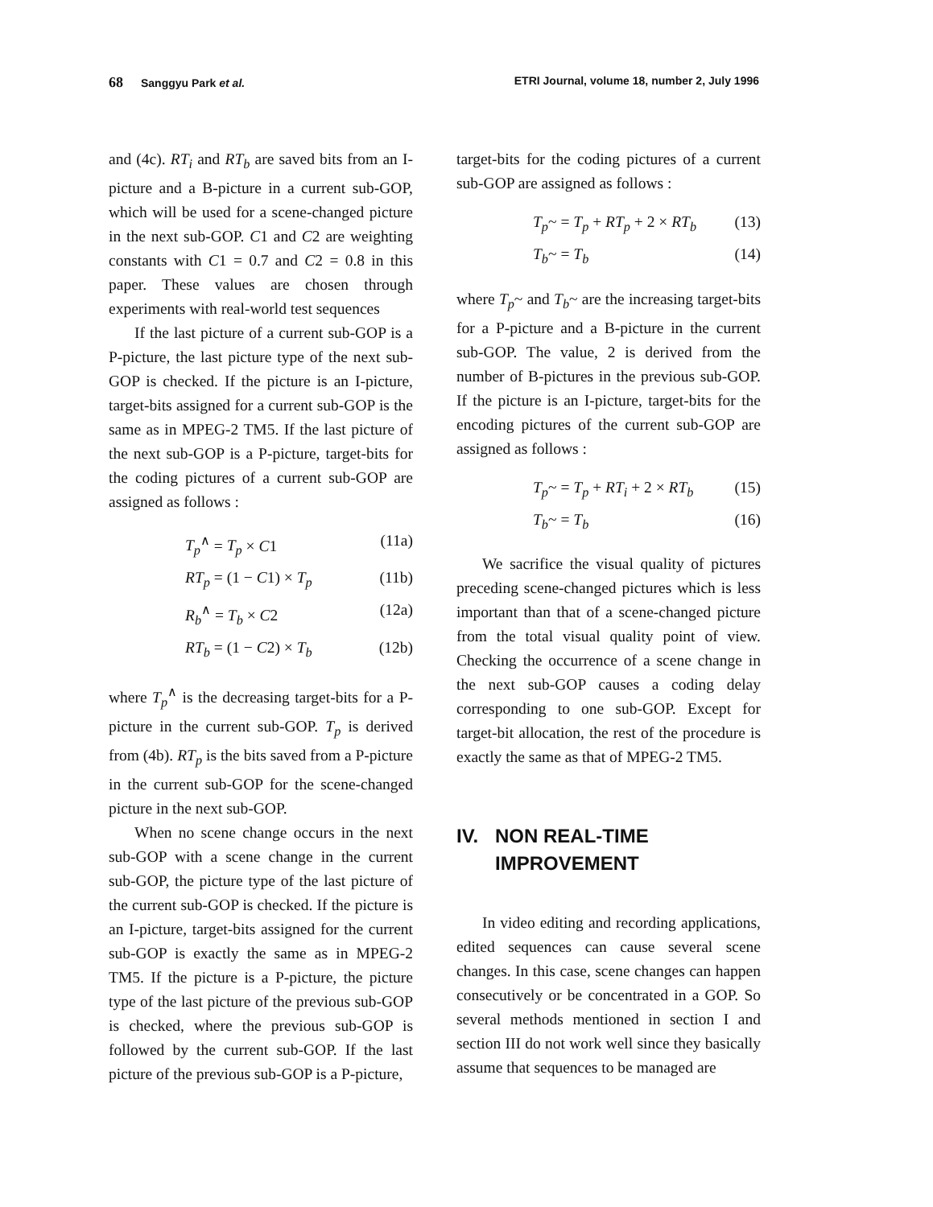68 Sanggyu Park et al. ETRI Journal, volume 18, number 2, July 1996
and (4c). RT<sub>i</sub> and RT<sub>b</sub> are saved bits from an I-picture and a B-picture in a current sub-GOP, which will be used for a scene-changed picture in the next sub-GOP. C1 and C2 are weighting constants with C1 = 0.7 and C2 = 0.8 in this paper. These values are chosen through experiments with real-world test sequences
If the last picture of a current sub-GOP is a P-picture, the last picture type of the next sub-GOP is checked. If the picture is an I-picture, target-bits assigned for a current sub-GOP is the same as in MPEG-2 TM5. If the last picture of the next sub-GOP is a P-picture, target-bits for the coding pictures of a current sub-GOP are assigned as follows :
T<sub>p</sub><sup>∧</sup> = T<sub>p</sub> × C1 (11a)
RT<sub>p</sub> = (1 − C1) × T<sub>p</sub> (11b)
R<sub>b</sub><sup>∧</sup> = T<sub>b</sub> × C2 (12a)
RT<sub>b</sub> = (1 − C2) × T<sub>b</sub> (12b)
where T<sub>p</sub><sup>∧</sup> is the decreasing target-bits for a P-picture in the current sub-GOP. T<sub>p</sub> is derived from (4b). RT<sub>p</sub> is the bits saved from a P-picture in the current sub-GOP for the scene-changed picture in the next sub-GOP.
When no scene change occurs in the next sub-GOP with a scene change in the current sub-GOP, the picture type of the last picture of the current sub-GOP is checked. If the picture is an I-picture, target-bits assigned for the current sub-GOP is exactly the same as in MPEG-2 TM5. If the picture is a P-picture, the picture type of the last picture of the previous sub-GOP is checked, where the previous sub-GOP is followed by the current sub-GOP. If the last picture of the previous sub-GOP is a P-picture,
target-bits for the coding pictures of a current sub-GOP are assigned as follows :
T<sub>p</sub>~ = T<sub>p</sub> + RT<sub>p</sub> + 2 × RT<sub>b</sub> (13)
T<sub>b</sub>~ = T<sub>b</sub> (14)
where T<sub>p</sub>~ and T<sub>b</sub>~ are the increasing target-bits for a P-picture and a B-picture in the current sub-GOP. The value, 2 is derived from the number of B-pictures in the previous sub-GOP. If the picture is an I-picture, target-bits for the encoding pictures of the current sub-GOP are assigned as follows :
T<sub>p</sub>~ = T<sub>p</sub> + RT<sub>i</sub> + 2 × RT<sub>b</sub> (15)
T<sub>b</sub>~ = T<sub>b</sub> (16)
We sacrifice the visual quality of pictures preceding scene-changed pictures which is less important than that of a scene-changed picture from the total visual quality point of view. Checking the occurrence of a scene change in the next sub-GOP causes a coding delay corresponding to one sub-GOP. Except for target-bit allocation, the rest of the procedure is exactly the same as that of MPEG-2 TM5.
IV. NON REAL-TIME
IMPROVEMENT
In video editing and recording applications, edited sequences can cause several scene changes. In this case, scene changes can happen consecutively or be concentrated in a GOP. So several methods mentioned in section I and section III do not work well since they basically assume that sequences to be managed are